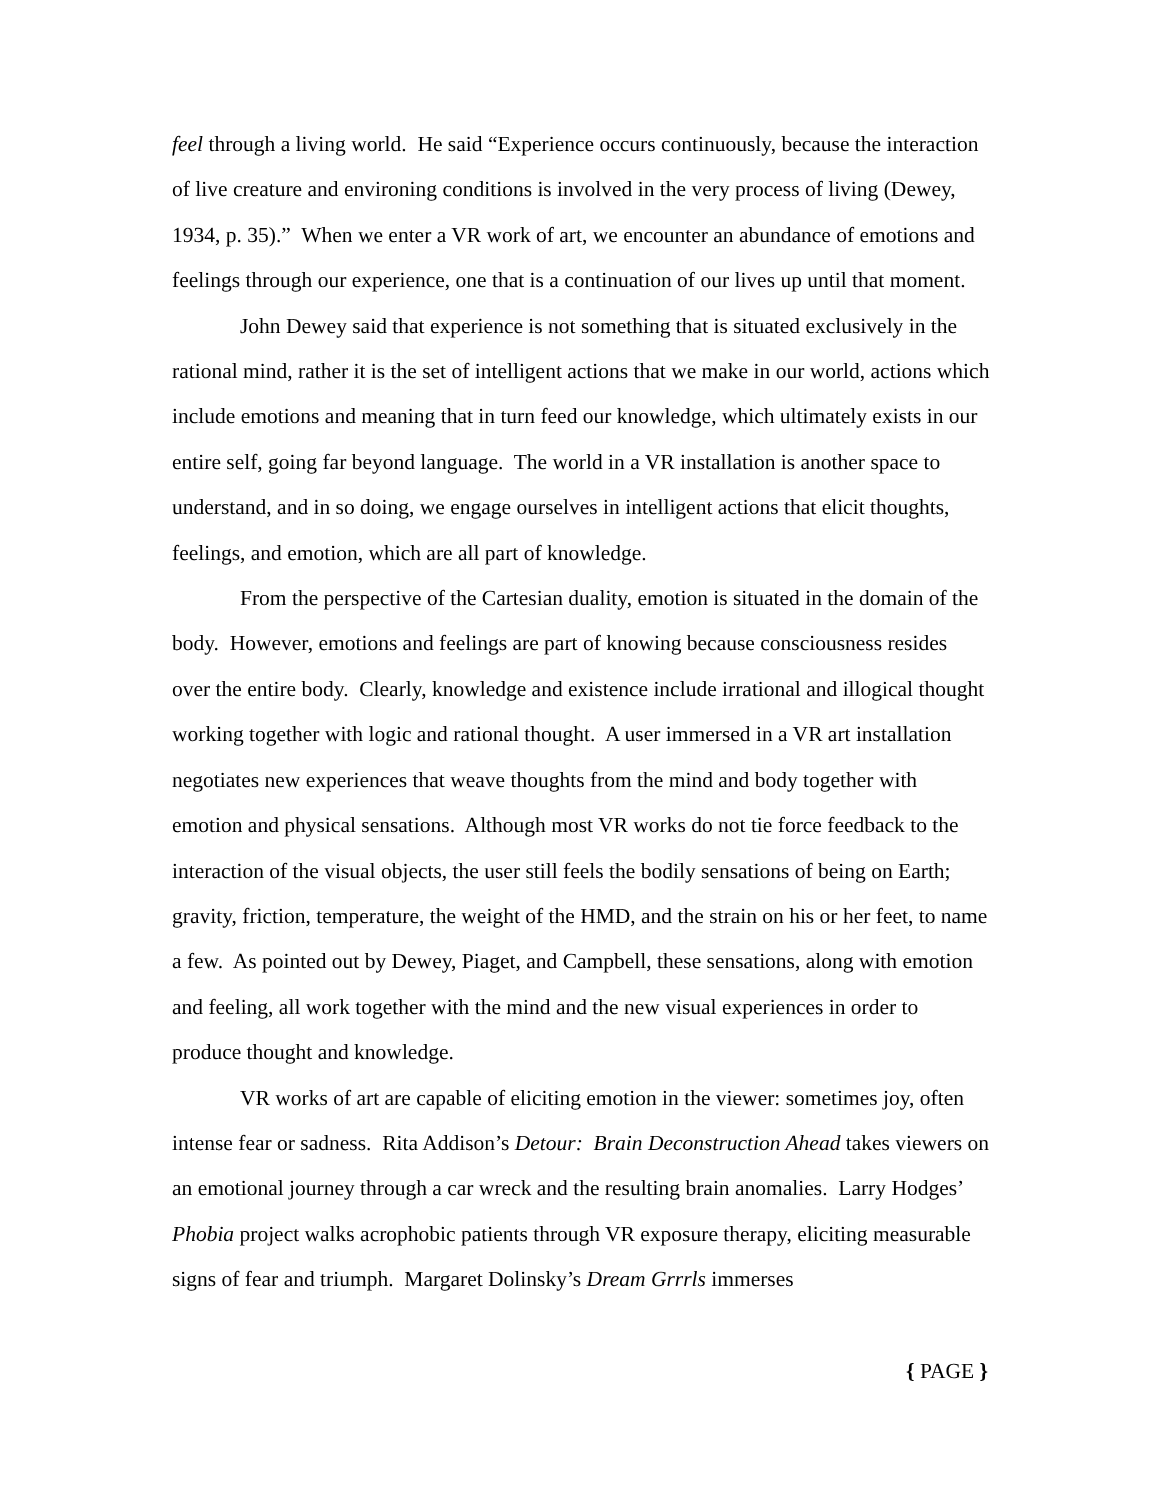feel through a living world. He said “Experience occurs continuously, because the interaction of live creature and environing conditions is involved in the very process of living (Dewey, 1934, p. 35).” When we enter a VR work of art, we encounter an abundance of emotions and feelings through our experience, one that is a continuation of our lives up until that moment.
John Dewey said that experience is not something that is situated exclusively in the rational mind, rather it is the set of intelligent actions that we make in our world, actions which include emotions and meaning that in turn feed our knowledge, which ultimately exists in our entire self, going far beyond language. The world in a VR installation is another space to understand, and in so doing, we engage ourselves in intelligent actions that elicit thoughts, feelings, and emotion, which are all part of knowledge.
From the perspective of the Cartesian duality, emotion is situated in the domain of the body. However, emotions and feelings are part of knowing because consciousness resides over the entire body. Clearly, knowledge and existence include irrational and illogical thought working together with logic and rational thought. A user immersed in a VR art installation negotiates new experiences that weave thoughts from the mind and body together with emotion and physical sensations. Although most VR works do not tie force feedback to the interaction of the visual objects, the user still feels the bodily sensations of being on Earth; gravity, friction, temperature, the weight of the HMD, and the strain on his or her feet, to name a few. As pointed out by Dewey, Piaget, and Campbell, these sensations, along with emotion and feeling, all work together with the mind and the new visual experiences in order to produce thought and knowledge.
VR works of art are capable of eliciting emotion in the viewer: sometimes joy, often intense fear or sadness. Rita Addison’s Detour: Brain Deconstruction Ahead takes viewers on an emotional journey through a car wreck and the resulting brain anomalies. Larry Hodges’ Phobia project walks acrophobic patients through VR exposure therapy, eliciting measurable signs of fear and triumph. Margaret Dolinsky’s Dream Grrrls immerses
{ PAGE }